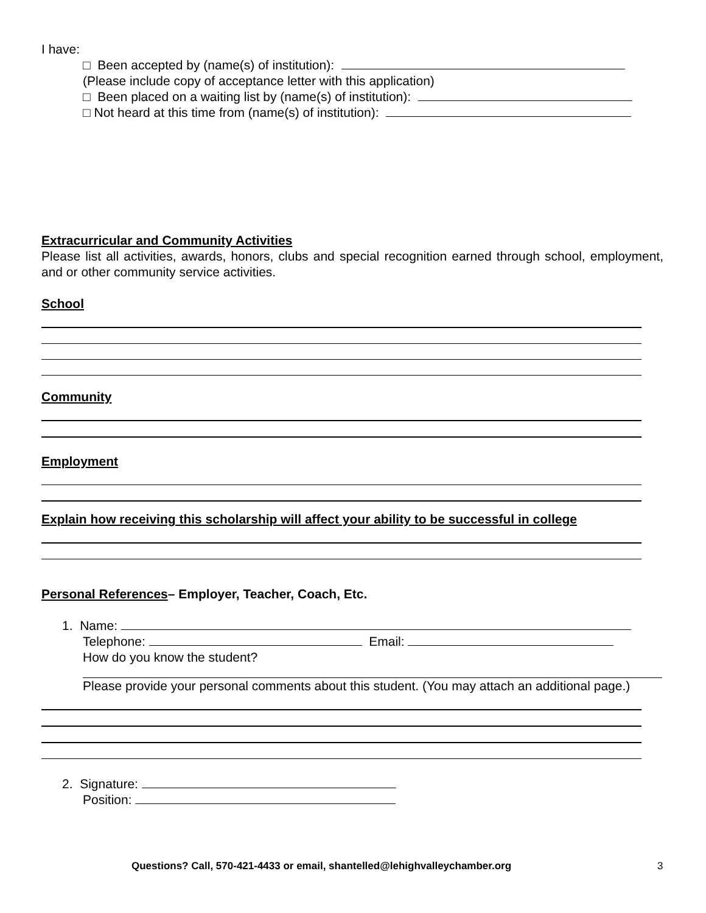I have:
□ Been accepted by (name(s) of institution):
(Please include copy of acceptance letter with this application)
□ Been placed on a waiting list by (name(s) of institution):
□ Not heard at this time from (name(s) of institution):
Extracurricular and Community Activities
Please list all activities, awards, honors, clubs and special recognition earned through school, employment, and or other community service activities.
School
Community
Employment
Explain how receiving this scholarship will affect your ability to be successful in college
Personal References– Employer, Teacher, Coach, Etc.
1. Name:
Telephone: Email:
How do you know the student?
Please provide your personal comments about this student. (You may attach an additional page.)
2. Signature:
Position:
Questions? Call, 570-421-4433 or email, shantelled@lehighvalleychamber.org 3